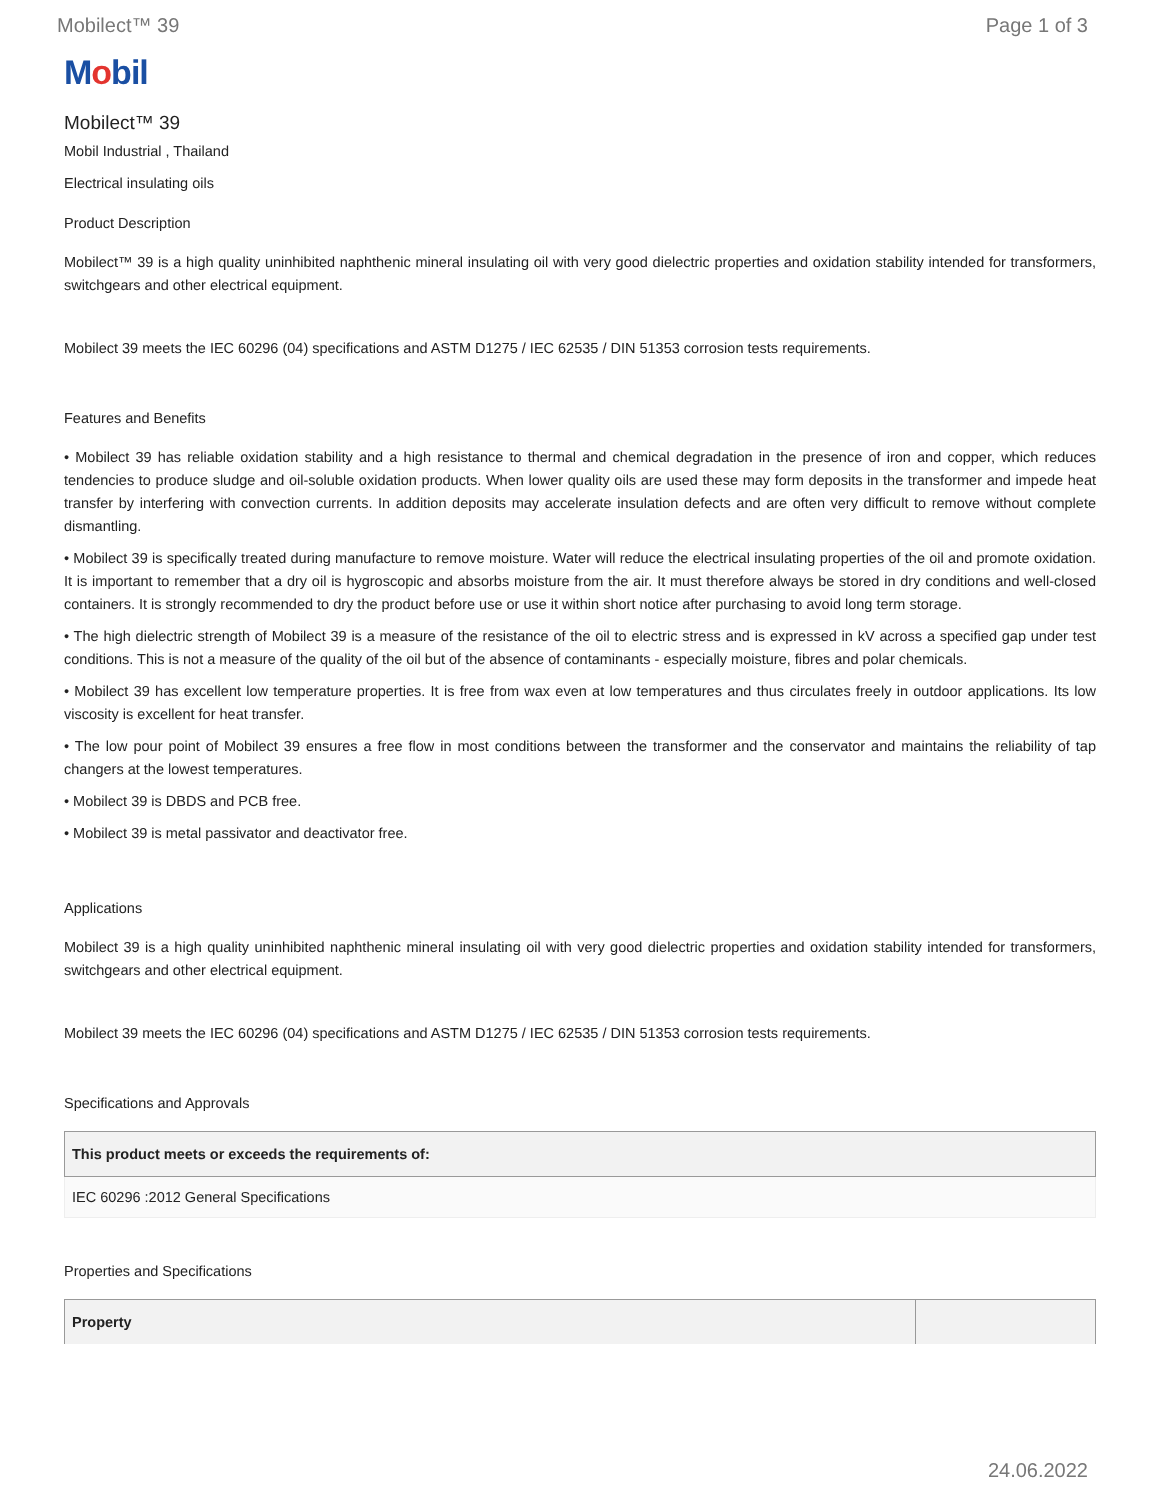Mobilect™ 39 Page 1 of 3
Mobil
Mobilect™ 39
Mobil Industrial , Thailand
Electrical insulating oils
Product Description
Mobilect™ 39 is a high quality uninhibited naphthenic mineral insulating oil with very good dielectric properties and oxidation stability intended for transformers, switchgears and other electrical equipment.
Mobilect 39 meets the IEC 60296 (04) specifications and ASTM D1275 / IEC 62535 / DIN 51353 corrosion tests requirements.
Features and Benefits
• Mobilect 39 has reliable oxidation stability and a high resistance to thermal and chemical degradation in the presence of iron and copper, which reduces tendencies to produce sludge and oil-soluble oxidation products. When lower quality oils are used these may form deposits in the transformer and impede heat transfer by interfering with convection currents. In addition deposits may accelerate insulation defects and are often very difficult to remove without complete dismantling.
• Mobilect 39 is specifically treated during manufacture to remove moisture. Water will reduce the electrical insulating properties of the oil and promote oxidation. It is important to remember that a dry oil is hygroscopic and absorbs moisture from the air. It must therefore always be stored in dry conditions and well-closed containers. It is strongly recommended to dry the product before use or use it within short notice after purchasing to avoid long term storage.
• The high dielectric strength of Mobilect 39 is a measure of the resistance of the oil to electric stress and is expressed in kV across a specified gap under test conditions. This is not a measure of the quality of the oil but of the absence of contaminants - especially moisture, fibres and polar chemicals.
• Mobilect 39 has excellent low temperature properties. It is free from wax even at low temperatures and thus circulates freely in outdoor applications. Its low viscosity is excellent for heat transfer.
• The low pour point of Mobilect 39 ensures a free flow in most conditions between the transformer and the conservator and maintains the reliability of tap changers at the lowest temperatures.
• Mobilect 39 is DBDS and PCB free.
• Mobilect 39 is metal passivator and deactivator free.
Applications
Mobilect 39 is a high quality uninhibited naphthenic mineral insulating oil with very good dielectric properties and oxidation stability intended for transformers, switchgears and other electrical equipment.
Mobilect 39 meets the IEC 60296 (04) specifications and ASTM D1275 / IEC 62535 / DIN 51353 corrosion tests requirements.
Specifications and Approvals
| This product meets or exceeds the requirements of: |
| --- |
| IEC 60296 :2012 General Specifications |
Properties and Specifications
| Property | |
| --- | --- |
24.06.2022